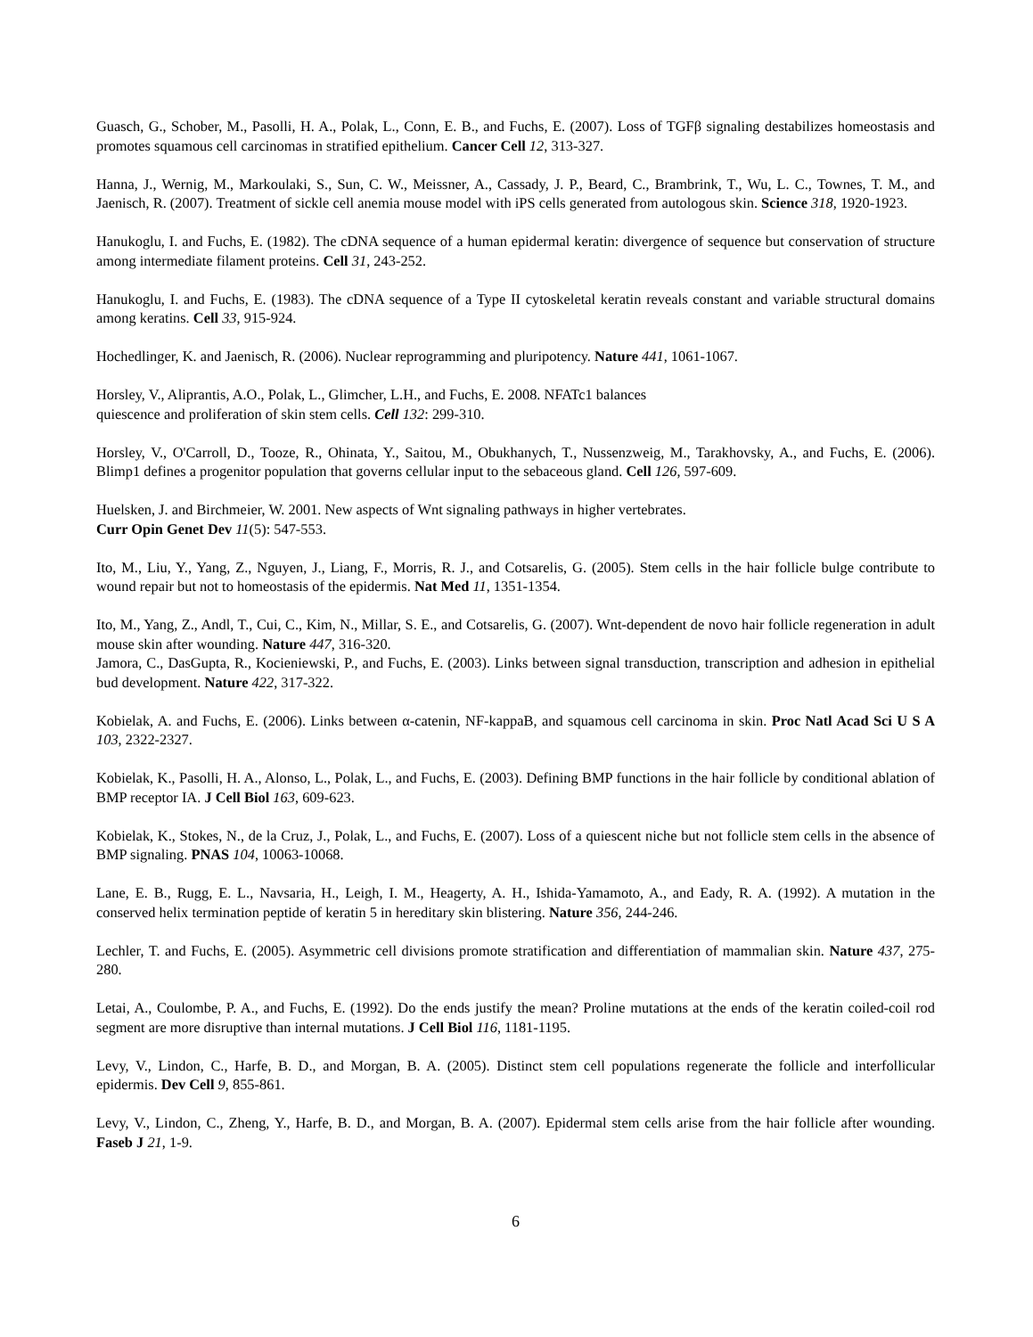Guasch, G., Schober, M., Pasolli, H. A., Polak, L., Conn, E. B., and Fuchs, E. (2007). Loss of TGFβ signaling destabilizes homeostasis and promotes squamous cell carcinomas in stratified epithelium. Cancer Cell 12, 313-327.
Hanna, J., Wernig, M., Markoulaki, S., Sun, C. W., Meissner, A., Cassady, J. P., Beard, C., Brambrink, T., Wu, L. C., Townes, T. M., and Jaenisch, R. (2007). Treatment of sickle cell anemia mouse model with iPS cells generated from autologous skin. Science 318, 1920-1923.
Hanukoglu, I. and Fuchs, E. (1982). The cDNA sequence of a human epidermal keratin: divergence of sequence but conservation of structure among intermediate filament proteins. Cell 31, 243-252.
Hanukoglu, I. and Fuchs, E. (1983). The cDNA sequence of a Type II cytoskeletal keratin reveals constant and variable structural domains among keratins. Cell 33, 915-924.
Hochedlinger, K. and Jaenisch, R. (2006). Nuclear reprogramming and pluripotency. Nature 441, 1061-1067.
Horsley, V., Aliprantis, A.O., Polak, L., Glimcher, L.H., and Fuchs, E. 2008. NFATc1 balances
quiescence and proliferation of skin stem cells. Cell 132: 299-310.
Horsley, V., O'Carroll, D., Tooze, R., Ohinata, Y., Saitou, M., Obukhanych, T., Nussenzweig, M., Tarakhovsky, A., and Fuchs, E. (2006). Blimp1 defines a progenitor population that governs cellular input to the sebaceous gland. Cell 126, 597-609.
Huelsken, J. and Birchmeier, W. 2001. New aspects of Wnt signaling pathways in higher vertebrates.
Curr Opin Genet Dev 11(5): 547-553.
Ito, M., Liu, Y., Yang, Z., Nguyen, J., Liang, F., Morris, R. J., and Cotsarelis, G. (2005). Stem cells in the hair follicle bulge contribute to wound repair but not to homeostasis of the epidermis. Nat Med 11, 1351-1354.
Ito, M., Yang, Z., Andl, T., Cui, C., Kim, N., Millar, S. E., and Cotsarelis, G. (2007). Wnt-dependent de novo hair follicle regeneration in adult mouse skin after wounding. Nature 447, 316-320.
Jamora, C., DasGupta, R., Kocieniewski, P., and Fuchs, E. (2003). Links between signal transduction, transcription and adhesion in epithelial bud development. Nature 422, 317-322.
Kobielak, A. and Fuchs, E. (2006). Links between α-catenin, NF-kappaB, and squamous cell carcinoma in skin. Proc Natl Acad Sci U S A 103, 2322-2327.
Kobielak, K., Pasolli, H. A., Alonso, L., Polak, L., and Fuchs, E. (2003). Defining BMP functions in the hair follicle by conditional ablation of BMP receptor IA. J Cell Biol 163, 609-623.
Kobielak, K., Stokes, N., de la Cruz, J., Polak, L., and Fuchs, E. (2007). Loss of a quiescent niche but not follicle stem cells in the absence of BMP signaling. PNAS 104, 10063-10068.
Lane, E. B., Rugg, E. L., Navsaria, H., Leigh, I. M., Heagerty, A. H., Ishida-Yamamoto, A., and Eady, R. A. (1992). A mutation in the conserved helix termination peptide of keratin 5 in hereditary skin blistering. Nature 356, 244-246.
Lechler, T. and Fuchs, E. (2005). Asymmetric cell divisions promote stratification and differentiation of mammalian skin. Nature 437, 275-280.
Letai, A., Coulombe, P. A., and Fuchs, E. (1992). Do the ends justify the mean? Proline mutations at the ends of the keratin coiled-coil rod segment are more disruptive than internal mutations. J Cell Biol 116, 1181-1195.
Levy, V., Lindon, C., Harfe, B. D., and Morgan, B. A. (2005). Distinct stem cell populations regenerate the follicle and interfollicular epidermis. Dev Cell 9, 855-861.
Levy, V., Lindon, C., Zheng, Y., Harfe, B. D., and Morgan, B. A. (2007). Epidermal stem cells arise from the hair follicle after wounding. Faseb J 21, 1-9.
6